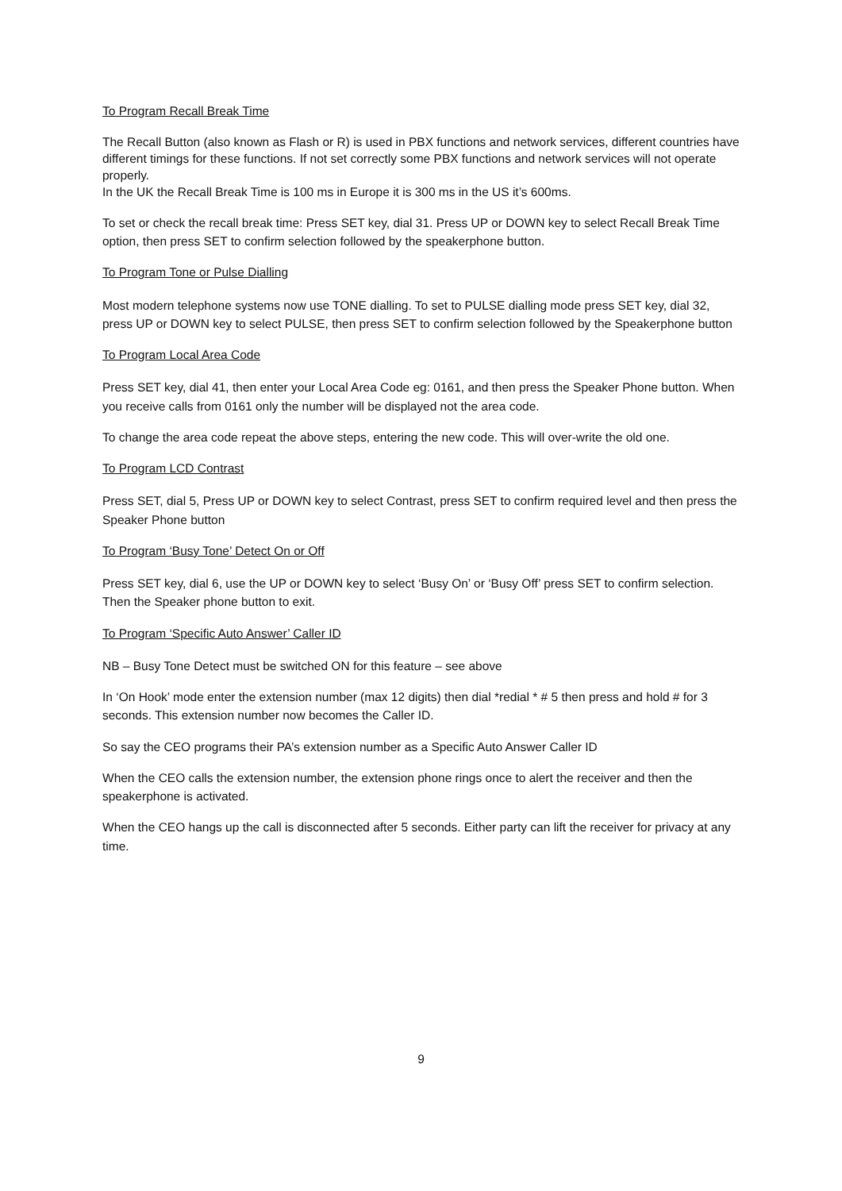To Program Recall Break Time
The Recall Button (also known as Flash or R) is used in PBX functions and network services, different countries have different timings for these functions. If not set correctly some PBX functions and network services will not operate properly.
In the UK the Recall Break Time is 100 ms in Europe it is 300 ms in the US it’s 600ms.
To set or check the recall break time: Press SET key, dial 31. Press UP or DOWN key to select Recall Break Time option, then press SET to confirm selection followed by the speakerphone button.
To Program Tone or Pulse Dialling
Most modern telephone systems now use TONE dialling. To set to PULSE dialling mode press SET key, dial 32, press UP or DOWN key to select PULSE, then press SET to confirm selection followed by the Speakerphone button
To Program Local Area Code
Press SET key, dial 41, then enter your Local Area Code eg: 0161, and then press the Speaker Phone button. When you receive calls from 0161 only the number will be displayed not the area code.
To change the area code repeat the above steps, entering the new code. This will over-write the old one.
To Program LCD Contrast
Press SET, dial 5, Press UP or DOWN key to select Contrast, press SET to confirm required level and then press the Speaker Phone button
To Program ‘Busy Tone’ Detect On or Off
Press SET key, dial 6, use the UP or DOWN key to select ‘Busy On’ or ‘Busy Off’ press SET to confirm selection. Then the Speaker phone button to exit.
To Program ‘Specific Auto Answer’ Caller ID
NB – Busy Tone Detect must be switched ON for this feature – see above
In ‘On Hook’ mode enter the extension number (max 12 digits) then dial *redial * # 5 then press and hold # for 3 seconds. This extension number now becomes the Caller ID.
So say the CEO programs their PA’s extension number as a Specific Auto Answer Caller ID
When the CEO calls the extension number, the extension phone rings once to alert the receiver and then the speakerphone is activated.
When the CEO hangs up the call is disconnected after 5 seconds. Either party can lift the receiver for privacy at any time.
9